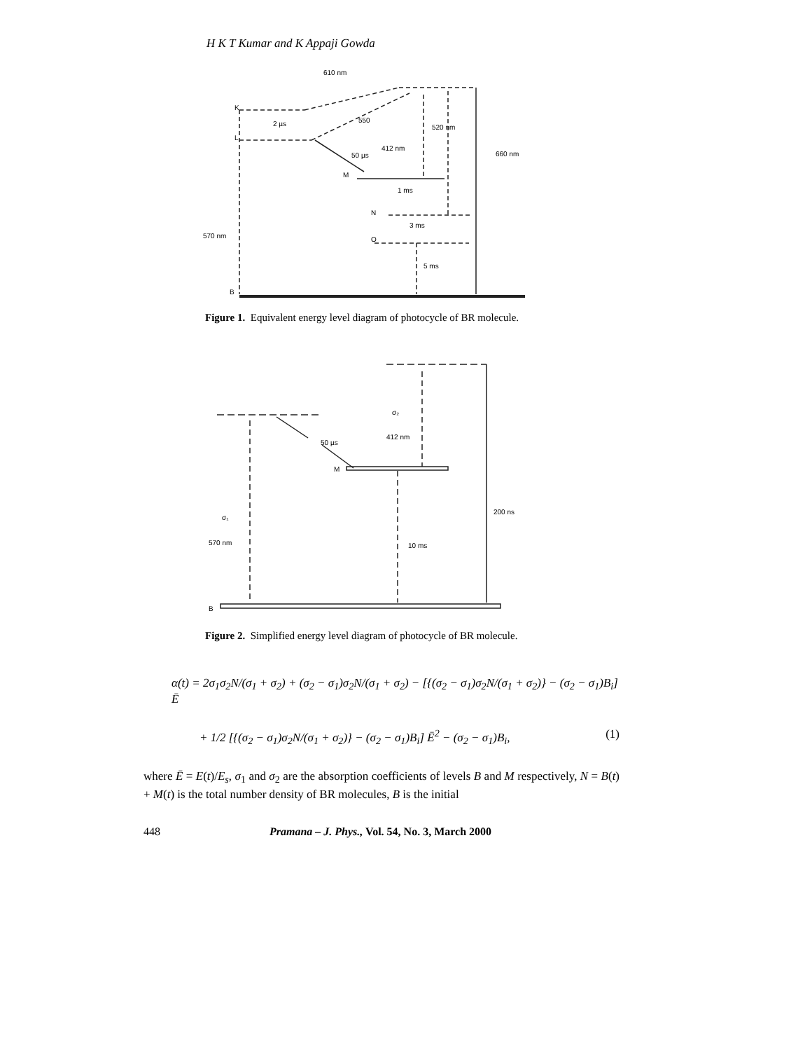H K T Kumar and K Appaji Gowda
610 nm
K
L
2 µs
550
50 µs
412 nm
520 nm
660 nm
M
1 ms
N
3 ms
O
5 ms
570 nm
B
Figure 1. Equivalent energy level diagram of photocycle of BR molecule.
σ₂
412 nm
50 µs
M
σ₁
570 nm
10 ms
200 ns
B
Figure 2. Simplified energy level diagram of photocycle of BR molecule.
α(t) = 2σ<sub>1</sub>σ<sub>2</sub>N/(σ<sub>1</sub> + σ<sub>2</sub>) + (σ<sub>2</sub> − σ<sub>1</sub>)σ<sub>2</sub>N/(σ<sub>1</sub> + σ<sub>2</sub>) − [{(σ<sub>2</sub> − σ<sub>1</sub>)σ<sub>2</sub>N/(σ<sub>1</sub> + σ<sub>2</sub>)} − (σ<sub>2</sub> − σ<sub>1</sub>)B<sub>i</sub>] Ē
+ 1/2 [{(σ<sub>2</sub> − σ<sub>1</sub>)σ<sub>2</sub>N/(σ<sub>1</sub> + σ<sub>2</sub>)} − (σ<sub>2</sub> − σ<sub>1</sub>)B<sub>i</sub>] Ē<sup>2</sup> − (σ<sub>2</sub> − σ<sub>1</sub>)B<sub>i</sub>, (1)
where Ē = E(t)/E<sub>s</sub>, σ<sub>1</sub> and σ<sub>2</sub> are the absorption coefficients of levels B and M respectively, N = B(t) + M(t) is the total number density of BR molecules, B is the initial
448
Pramana – J. Phys., Vol. 54, No. 3, March 2000